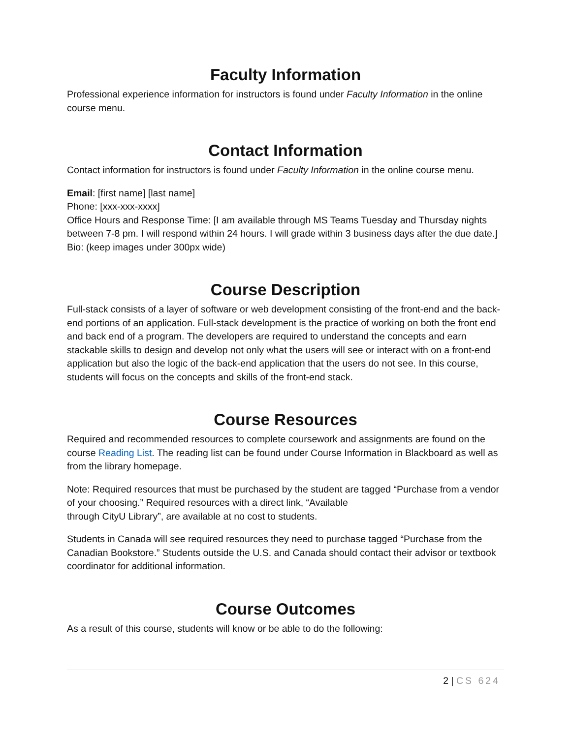Faculty Information
Professional experience information for instructors is found under Faculty Information in the online course menu.
Contact Information
Contact information for instructors is found under Faculty Information in the online course menu.
Email: [first name] [last name]
Phone: [xxx-xxx-xxxx]
Office Hours and Response Time: [I am available through MS Teams Tuesday and Thursday nights between 7-8 pm. I will respond within 24 hours. I will grade within 3 business days after the due date.]
Bio: (keep images under 300px wide)
Course Description
Full-stack consists of a layer of software or web development consisting of the front-end and the back-end portions of an application. Full-stack development is the practice of working on both the front end and back end of a program. The developers are required to understand the concepts and earn stackable skills to design and develop not only what the users will see or interact with on a front-end application but also the logic of the back-end application that the users do not see. In this course, students will focus on the concepts and skills of the front-end stack.
Course Resources
Required and recommended resources to complete coursework and assignments are found on the course Reading List. The reading list can be found under Course Information in Blackboard as well as from the library homepage.
Note: Required resources that must be purchased by the student are tagged “Purchase from a vendor of your choosing.” Required resources with a direct link, “Available
through CityU Library”, are available at no cost to students.
Students in Canada will see required resources they need to purchase tagged “Purchase from the Canadian Bookstore.” Students outside the U.S. and Canada should contact their advisor or textbook coordinator for additional information.
Course Outcomes
As a result of this course, students will know or be able to do the following:
2 | CS 624